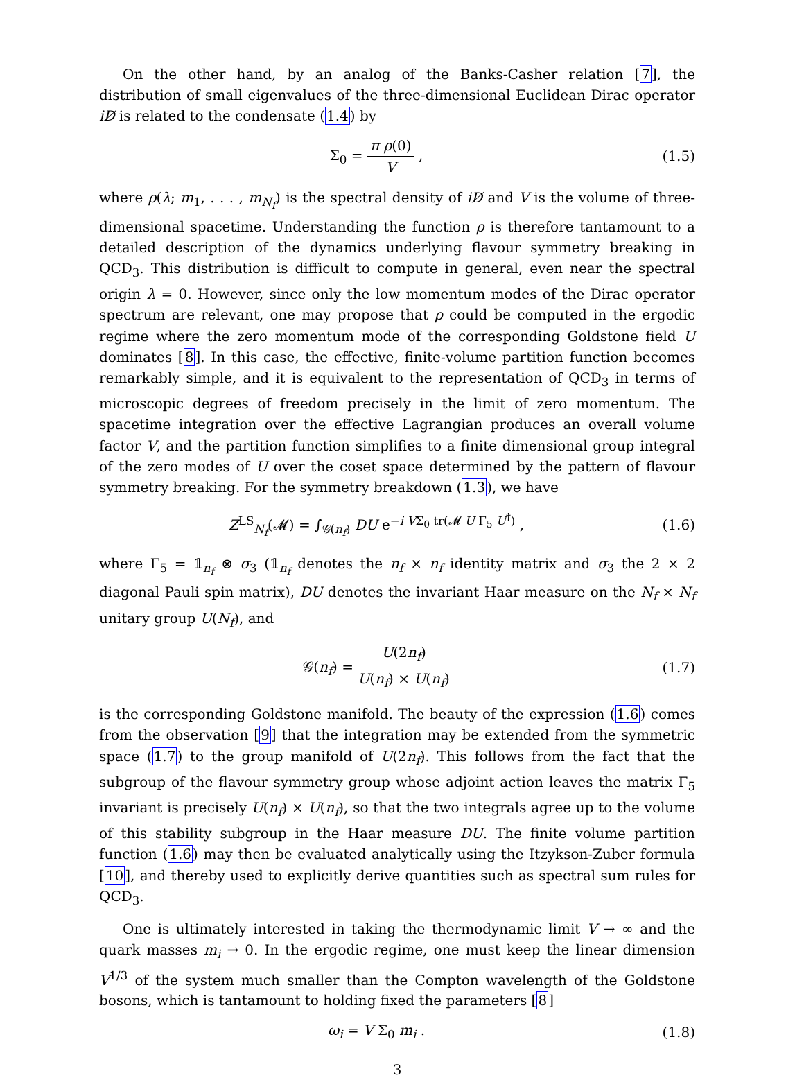On the other hand, by an analog of the Banks-Casher relation [7], the distribution of small eigenvalues of the three-dimensional Euclidean Dirac operator iD̸ is related to the condensate (1.4) by
Σ<sub>0</sub> = π ρ(0) V , (1.5)
where ρ(λ; m<sub>1</sub>, . . . , m<sub>N<sub>f</sub></sub>) is the spectral density of iD̸ and V is the volume of three-dimensional spacetime. Understanding the function ρ is therefore tantamount to a detailed description of the dynamics underlying flavour symmetry breaking in QCD<sub>3</sub>. This distribution is difficult to compute in general, even near the spectral origin λ = 0. However, since only the low momentum modes of the Dirac operator spectrum are relevant, one may propose that ρ could be computed in the ergodic regime where the zero momentum mode of the corresponding Goldstone field U dominates [8]. In this case, the effective, finite-volume partition function becomes remarkably simple, and it is equivalent to the representation of QCD<sub>3</sub> in terms of microscopic degrees of freedom precisely in the limit of zero momentum. The spacetime integration over the effective Lagrangian produces an overall volume factor V, and the partition function simplifies to a finite dimensional group integral of the zero modes of U over the coset space determined by the pattern of flavour symmetry breaking. For the symmetry breakdown (1.3), we have
Z<sup>LS</sup><sub>N<sub>f</sub></sub>(𝓜) = ∫<sub>𝒢(n<sub>f</sub>)</sub> DU e<sup>−i VΣ<sub>0</sub> tr(𝓜 U Γ<sub>5</sub> U<sup>†</sup>)</sup> ,
(1.6)
where Γ<sub>5</sub> = 𝟙<sub>n<sub>f</sub></sub> ⊗ σ<sub>3</sub> (𝟙<sub>n<sub>f</sub></sub> denotes the n<sub>f</sub> × n<sub>f</sub> identity matrix and σ<sub>3</sub> the 2 × 2 diagonal Pauli spin matrix), DU denotes the invariant Haar measure on the N<sub>f</sub> × N<sub>f</sub> unitary group U(N<sub>f</sub>), and
𝒢(n<sub>f</sub>) = U(2n<sub>f</sub>) U(n<sub>f</sub>) × U(n<sub>f</sub>) (1.7)
is the corresponding Goldstone manifold. The beauty of the expression (1.6) comes from the observation [9] that the integration may be extended from the symmetric space (1.7) to the group manifold of U(2n<sub>f</sub>). This follows from the fact that the subgroup of the flavour symmetry group whose adjoint action leaves the matrix Γ<sub>5</sub> invariant is precisely U(n<sub>f</sub>) × U(n<sub>f</sub>), so that the two integrals agree up to the volume of this stability subgroup in the Haar measure DU. The finite volume partition function (1.6) may then be evaluated analytically using the Itzykson-Zuber formula [10], and thereby used to explicitly derive quantities such as spectral sum rules for QCD<sub>3</sub>.
One is ultimately interested in taking the thermodynamic limit V → ∞ and the quark masses m<sub>i</sub> → 0. In the ergodic regime, one must keep the linear dimension V<sup>1/3</sup> of the system much smaller than the Compton wavelength of the Goldstone bosons, which is tantamount to holding fixed the parameters [8]
ω<sub>i</sub> = V Σ<sub>0</sub> m<sub>i</sub> . (1.8)
3